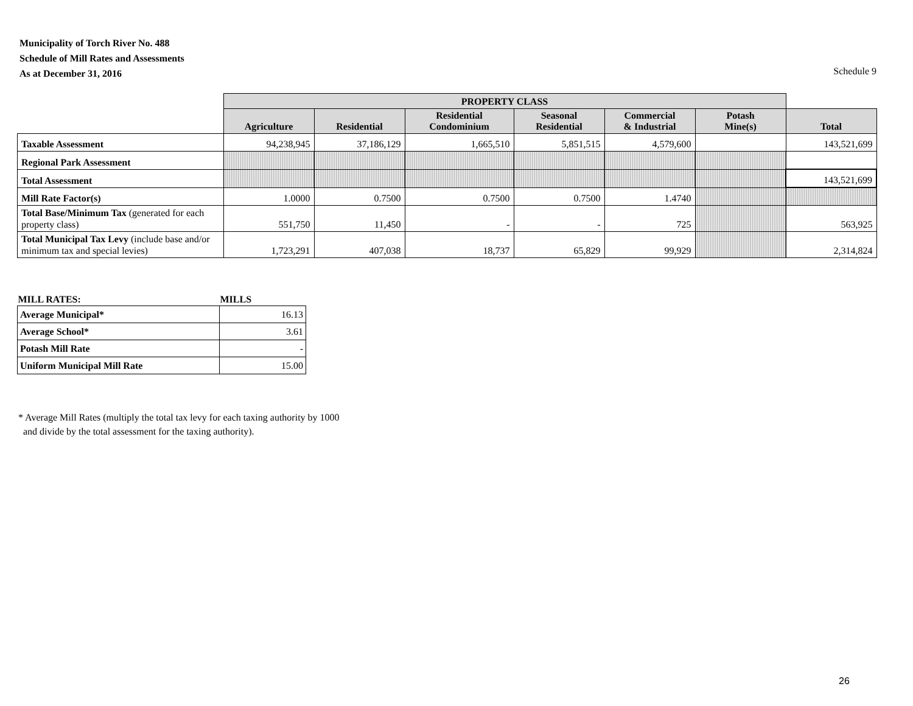Municipality of Torch River No. 488
Schedule of Mill Rates and Assessments
As at December 31, 2016
Schedule 9
| | PROPERTY CLASS | | | | | | |
| --- | --- | --- | --- | --- | --- | --- | --- |
| | Agriculture | Residential | Residential Condominium | Seasonal Residential | Commercial & Industrial | Potash Mine(s) | Total |
| Taxable Assessment | 94,238,945 | 37,186,129 | 1,665,510 | 5,851,515 | 4,579,600 | | 143,521,699 |
| Regional Park Assessment | | | | | | | |
| Total Assessment | | | | | | | 143,521,699 |
| Mill Rate Factor(s) | 1.0000 | 0.7500 | 0.7500 | 0.7500 | 1.4740 | | |
| Total Base/Minimum Tax (generated for each property class) | 551,750 | 11,450 | - | - | 725 | | 563,925 |
| Total Municipal Tax Levy (include base and/or minimum tax and special levies) | 1,723,291 | 407,038 | 18,737 | 65,829 | 99,929 | | 2,314,824 |
| MILL RATES: | MILLS |
| --- | --- |
| Average Municipal* | 16.13 |
| Average School* | 3.61 |
| Potash Mill Rate | - |
| Uniform Municipal Mill Rate | 15.00 |
* Average Mill Rates (multiply the total tax levy for each taxing authority by 1000
and divide by the total assessment for the taxing authority).
26